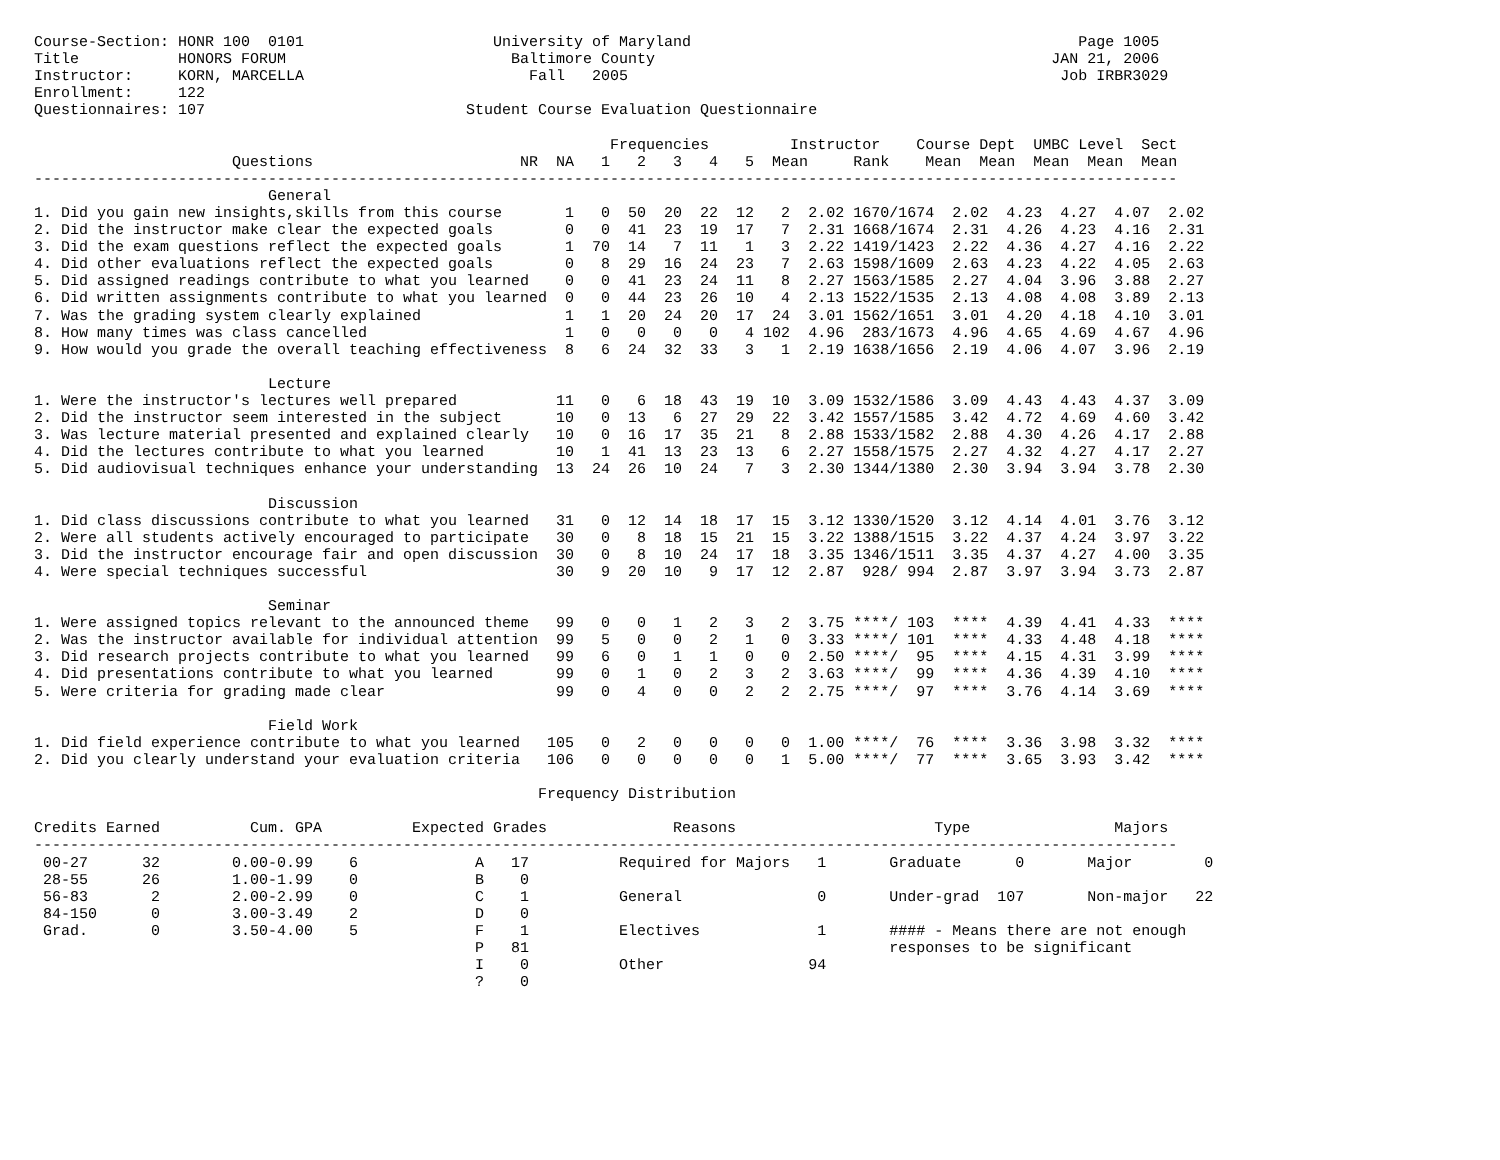Course-Section: HONR 100  0101                     University of Maryland                                           Page 1005
Title           HONORS FORUM                         Baltimore County                                            JAN 21, 2006
Instructor:     KORN, MARCELLA                         Fall   2005                                                Job IRBR3029
Enrollment:     122
Questionnaires: 107                             Student Course Evaluation Questionnaire

                                                                Frequencies         Instructor    Course Dept  UMBC Level  Sect
                      Questions                       NR  NA   1   2   3   4   5  Mean     Rank    Mean  Mean  Mean  Mean  Mean
-------------------------------------------------------------------------------------------------------------------------------
                          General
1. Did you gain new insights,skills from this course       1   0  50  20  22  12   2  2.02 1670/1674  2.02  4.23  4.27  4.07  2.02
2. Did the instructor make clear the expected goals        0   0  41  23  19  17   7  2.31 1668/1674  2.31  4.26  4.23  4.16  2.31
3. Did the exam questions reflect the expected goals       1  70  14   7  11   1   3  2.22 1419/1423  2.22  4.36  4.27  4.16  2.22
4. Did other evaluations reflect the expected goals        0   8  29  16  24  23   7  2.63 1598/1609  2.63  4.23  4.22  4.05  2.63
5. Did assigned readings contribute to what you learned    0   0  41  23  24  11   8  2.27 1563/1585  2.27  4.04  3.96  3.88  2.27
6. Did written assignments contribute to what you learned  0   0  44  23  26  10   4  2.13 1522/1535  2.13  4.08  4.08  3.89  2.13
7. Was the grading system clearly explained                1   1  20  24  20  17  24  3.01 1562/1651  3.01  4.20  4.18  4.10  3.01
8. How many times was class cancelled                      1   0   0   0   0   4 102  4.96  283/1673  4.96  4.65  4.69  4.67  4.96
9. How would you grade the overall teaching effectiveness  8   6  24  32  33   3   1  2.19 1638/1656  2.19  4.06  4.07  3.96  2.19

                          Lecture
1. Were the instructor's lectures well prepared           11   0   6  18  43  19  10  3.09 1532/1586  3.09  4.43  4.43  4.37  3.09
2. Did the instructor seem interested in the subject      10   0  13   6  27  29  22  3.42 1557/1585  3.42  4.72  4.69  4.60  3.42
3. Was lecture material presented and explained clearly   10   0  16  17  35  21   8  2.88 1533/1582  2.88  4.30  4.26  4.17  2.88
4. Did the lectures contribute to what you learned        10   1  41  13  23  13   6  2.27 1558/1575  2.27  4.32  4.27  4.17  2.27
5. Did audiovisual techniques enhance your understanding  13  24  26  10  24   7   3  2.30 1344/1380  2.30  3.94  3.94  3.78  2.30

                          Discussion
1. Did class discussions contribute to what you learned   31   0  12  14  18  17  15  3.12 1330/1520  3.12  4.14  4.01  3.76  3.12
2. Were all students actively encouraged to participate   30   0   8  18  15  21  15  3.22 1388/1515  3.22  4.37  4.24  3.97  3.22
3. Did the instructor encourage fair and open discussion  30   0   8  10  24  17  18  3.35 1346/1511  3.35  4.37  4.27  4.00  3.35
4. Were special techniques successful                     30   9  20  10   9  17  12  2.87  928/ 994  2.87  3.97  3.94  3.73  2.87

                          Seminar
1. Were assigned topics relevant to the announced theme   99   0   0   1   2   3   2  3.75 ****/ 103  ****  4.39  4.41  4.33  ****
2. Was the instructor available for individual attention  99   5   0   0   2   1   0  3.33 ****/ 101  ****  4.33  4.48  4.18  ****
3. Did research projects contribute to what you learned   99   6   0   1   1   0   0  2.50 ****/  95  ****  4.15  4.31  3.99  ****
4. Did presentations contribute to what you learned       99   0   1   0   2   3   2  3.63 ****/  99  ****  4.36  4.39  4.10  ****
5. Were criteria for grading made clear                   99   0   4   0   0   2   2  2.75 ****/  97  ****  3.76  4.14  3.69  ****

                          Field Work
1. Did field experience contribute to what you learned   105   0   2   0   0   0   0  1.00 ****/  76  ****  3.36  3.98  3.32  ****
2. Did you clearly understand your evaluation criteria   106   0   0   0   0   0   1  5.00 ****/  77  ****  3.65  3.93  3.42  ****

                                                        Frequency Distribution

Credits Earned          Cum. GPA          Expected Grades              Reasons                      Type                Majors
-------------------------------------------------------------------------------------------------------------------------------
 00-27      32        0.00-0.99    6             A   17          Required for Majors   1       Graduate      0       Major        0
 28-55      26        1.00-1.99    0             B    0
 56-83       2        2.00-2.99    0             C    1          General               0       Under-grad  107       Non-major   22
 84-150      0        3.00-3.49    2             D    0
 Grad.       0        3.50-4.00    5             F    1          Electives             1       #### - Means there are not enough
                                                 P   81                                        responses to be significant
                                                 I    0          Other                94
                                                 ?    0